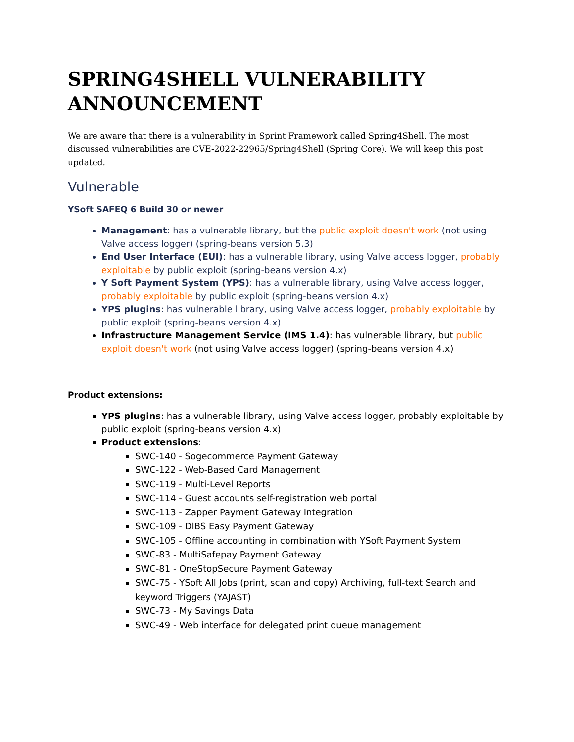SPRING4SHELL VULNERABILITY ANNOUNCEMENT
We are aware that there is a vulnerability in Sprint Framework called Spring4Shell. The most discussed vulnerabilities are CVE-2022-22965/Spring4Shell (Spring Core). We will keep this post updated.
Vulnerable
YSoft SAFEQ 6 Build 30 or newer
Management: has a vulnerable library, but the public exploit doesn't work (not using Valve access logger) (spring-beans version 5.3)
End User Interface (EUI): has a vulnerable library, using Valve access logger, probably exploitable by public exploit (spring-beans version 4.x)
Y Soft Payment System (YPS): has a vulnerable library, using Valve access logger, probably exploitable by public exploit (spring-beans version 4.x)
YPS plugins: has vulnerable library, using Valve access logger, probably exploitable by public exploit (spring-beans version 4.x)
Infrastructure Management Service (IMS 1.4): has vulnerable library, but public exploit doesn't work (not using Valve access logger) (spring-beans version 4.x)
Product extensions:
YPS plugins: has a vulnerable library, using Valve access logger, probably exploitable by public exploit (spring-beans version 4.x)
Product extensions:
SWC-140 - Sogecommerce Payment Gateway
SWC-122 - Web-Based Card Management
SWC-119 - Multi-Level Reports
SWC-114 - Guest accounts self-registration web portal
SWC-113 - Zapper Payment Gateway Integration
SWC-109 - DIBS Easy Payment Gateway
SWC-105 - Offline accounting in combination with YSoft Payment System
SWC-83 - MultiSafepay Payment Gateway
SWC-81 - OneStopSecure Payment Gateway
SWC-75 - YSoft All Jobs (print, scan and copy) Archiving, full-text Search and keyword Triggers (YAJAST)
SWC-73 - My Savings Data
SWC-49 - Web interface for delegated print queue management